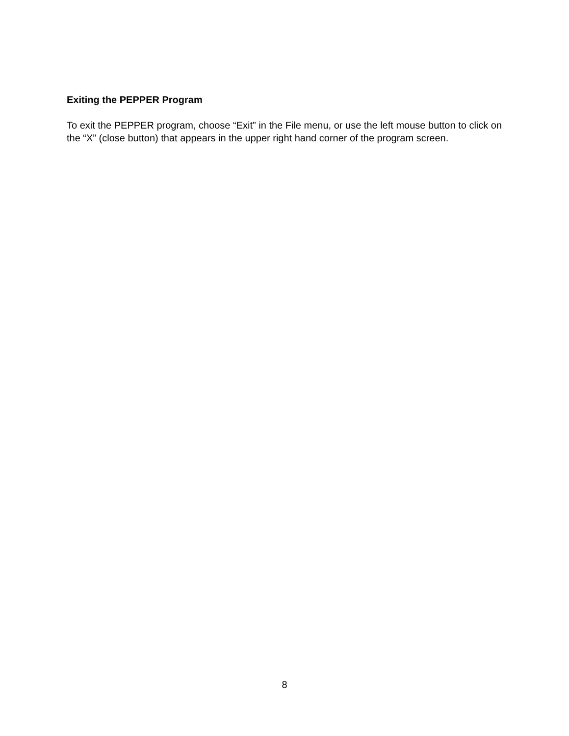Exiting the PEPPER Program
To exit the PEPPER program, choose “Exit” in the File menu, or use the left mouse button to click on the “X” (close button) that appears in the upper right hand corner of the program screen.
8